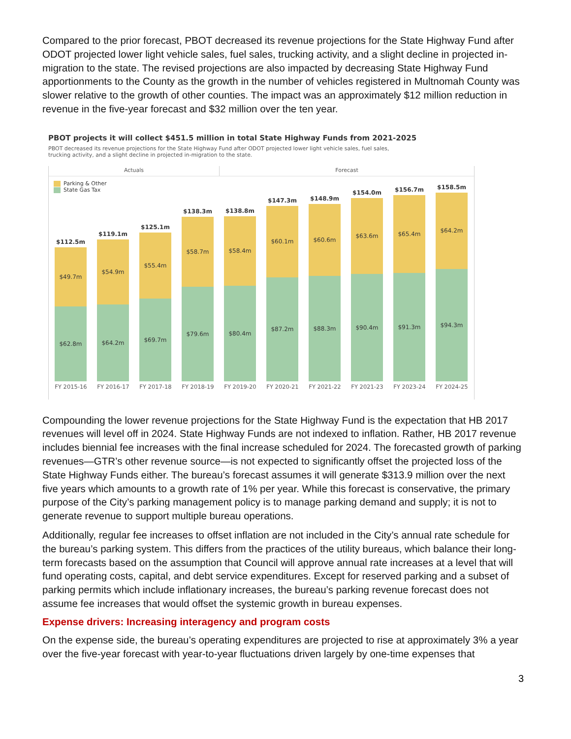Compared to the prior forecast, PBOT decreased its revenue projections for the State Highway Fund after ODOT projected lower light vehicle sales, fuel sales, trucking activity, and a slight decline in projected in-migration to the state. The revised projections are also impacted by decreasing State Highway Fund apportionments to the County as the growth in the number of vehicles registered in Multnomah County was slower relative to the growth of other counties. The impact was an approximately $12 million reduction in revenue in the five-year forecast and $32 million over the ten year.
PBOT projects it will collect $451.5 million in total State Highway Funds from 2021-2025
PBOT decreased its revenue projections for the State Highway Fund after ODOT projected lower light vehicle sales, fuel sales,
trucking activity, and a slight decline in projected in-migration to the state.
Actuals Forecast
Parking & Other
State Gas Tax
$112.5m
$49.7m
$62.8m
$119.1m
$54.9m
$64.2m
$125.1m
$55.4m
$69.7m
$138.3m
$58.7m
$79.6m
$138.8m
$58.4m
$80.4m
$147.3m
$60.1m
$87.2m
$148.9m
$60.6m
$88.3m
$154.0m
$63.6m
$90.4m
$156.7m
$65.4m
$91.3m
$158.5m
$64.2m
$94.3m
FY 2015-16 FY 2016-17 FY 2017-18 FY 2018-19 FY 2019-20 FY 2020-21 FY 2021-22 FY 2021-23 FY 2023-24 FY 2024-25
Compounding the lower revenue projections for the State Highway Fund is the expectation that HB 2017 revenues will level off in 2024. State Highway Funds are not indexed to inflation. Rather, HB 2017 revenue includes biennial fee increases with the final increase scheduled for 2024. The forecasted growth of parking revenues—GTR’s other revenue source—is not expected to significantly offset the projected loss of the State Highway Funds either. The bureau’s forecast assumes it will generate $313.9 million over the next five years which amounts to a growth rate of 1% per year. While this forecast is conservative, the primary purpose of the City’s parking management policy is to manage parking demand and supply; it is not to generate revenue to support multiple bureau operations.
Additionally, regular fee increases to offset inflation are not included in the City’s annual rate schedule for the bureau’s parking system. This differs from the practices of the utility bureaus, which balance their long-term forecasts based on the assumption that Council will approve annual rate increases at a level that will fund operating costs, capital, and debt service expenditures. Except for reserved parking and a subset of parking permits which include inflationary increases, the bureau’s parking revenue forecast does not assume fee increases that would offset the systemic growth in bureau expenses.
Expense drivers: Increasing interagency and program costs
On the expense side, the bureau’s operating expenditures are projected to rise at approximately 3% a year over the five-year forecast with year-to-year fluctuations driven largely by one-time expenses that
3